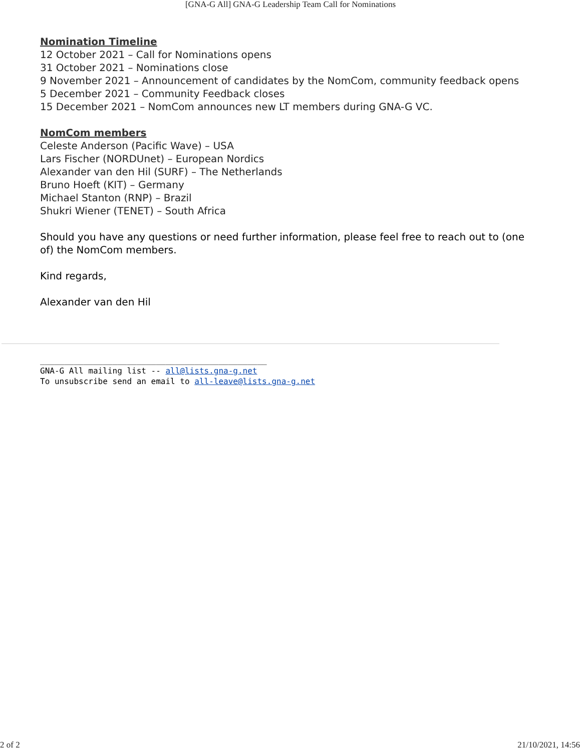[GNA-G All] GNA-G Leadership Team Call for Nominations
Nomination Timeline
12 October 2021 – Call for Nominations opens
31 October 2021 – Nominations close
9 November 2021 – Announcement of candidates by the NomCom, community feedback opens
5 December 2021 – Community Feedback closes
15 December 2021 – NomCom announces new LT members during GNA-G VC.
NomCom members
Celeste Anderson (Pacific Wave) – USA
Lars Fischer (NORDUnet) – European Nordics
Alexander van den Hil (SURF) – The Netherlands
Bruno Hoeft (KIT) – Germany
Michael Stanton (RNP) – Brazil
Shukri Wiener (TENET) – South Africa
Should you have any questions or need further information, please feel free to reach out to (one of) the NomCom members.
Kind regards,
Alexander van den Hil
_______________________________________________
GNA-G All mailing list -- all@lists.gna-g.net
To unsubscribe send an email to all-leave@lists.gna-g.net
2 of 2 21/10/2021, 14:56